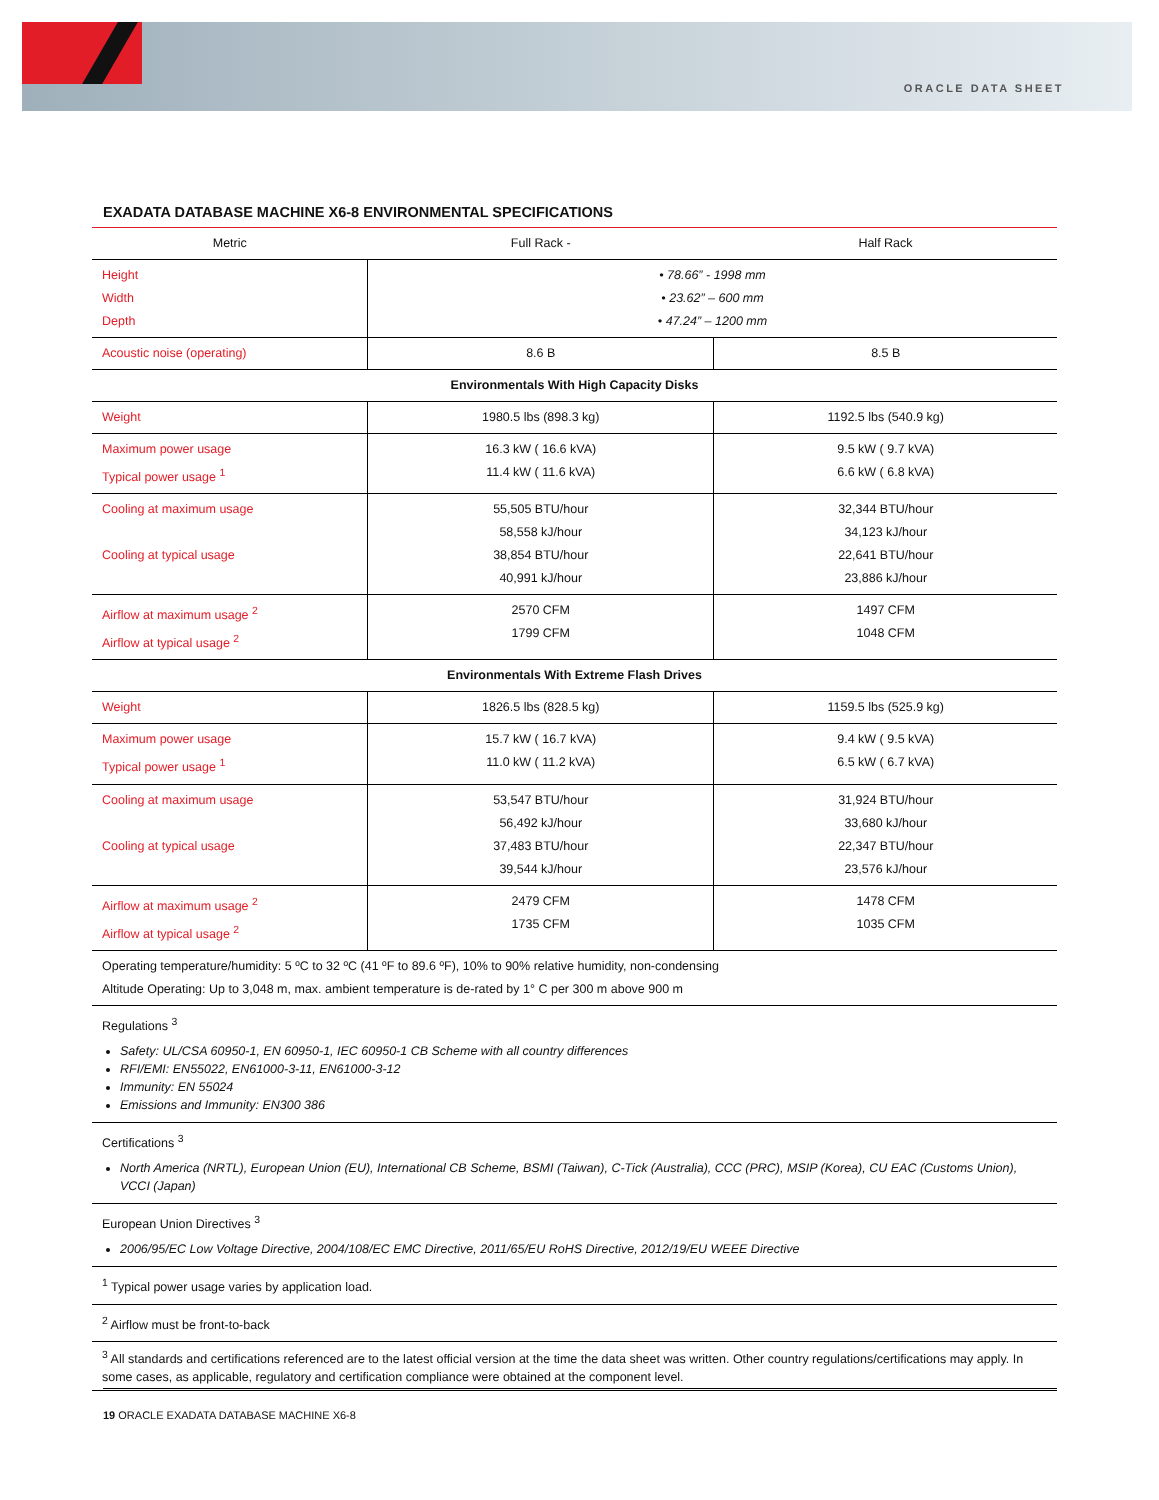ORACLE DATA SHEET
EXADATA DATABASE MACHINE X6-8 ENVIRONMENTAL SPECIFICATIONS
| Metric | Full Rack - | Half Rack |
| --- | --- | --- |
| Height Width Depth | • 78.66” - 1998 mm • 23.62” – 600 mm • 47.24” – 1200 mm | |
| Acoustic noise (operating) | 8.6 B | 8.5 B |
| Environmentals With High Capacity Disks | | |
| Weight | 1980.5 lbs (898.3 kg) | 1192.5 lbs (540.9 kg) |
| Maximum power usage Typical power usage <sup>1</sup> | 16.3 kW ( 16.6 kVA) 11.4 kW ( 11.6 kVA) | 9.5 kW ( 9.7 kVA) 6.6 kW ( 6.8 kVA) |
| Cooling at maximum usage Cooling at typical usage | 55,505 BTU/hour 58,558 kJ/hour 38,854 BTU/hour 40,991 kJ/hour | 32,344 BTU/hour 34,123 kJ/hour 22,641 BTU/hour 23,886 kJ/hour |
| Airflow at maximum usage <sup>2</sup> Airflow at typical usage <sup>2</sup> | 2570 CFM 1799 CFM | 1497 CFM 1048 CFM |
| Environmentals With Extreme Flash Drives | | |
| Weight | 1826.5 lbs (828.5 kg) | 1159.5 lbs (525.9 kg) |
| Maximum power usage Typical power usage <sup>1</sup> | 15.7 kW ( 16.7 kVA) 11.0 kW ( 11.2 kVA) | 9.4 kW ( 9.5 kVA) 6.5 kW ( 6.7 kVA) |
| Cooling at maximum usage Cooling at typical usage | 53,547 BTU/hour 56,492 kJ/hour 37,483 BTU/hour 39,544 kJ/hour | 31,924 BTU/hour 33,680 kJ/hour 22,347 BTU/hour 23,576 kJ/hour |
| Airflow at maximum usage <sup>2</sup> Airflow at typical usage <sup>2</sup> | 2479 CFM 1735 CFM | 1478 CFM 1035 CFM |
| Operating temperature/humidity: 5 ºC to 32 ºC (41 ºF to 89.6 ºF), 10% to 90% relative humidity, non-condensing Altitude Operating: Up to 3,048 m, max. ambient temperature is de-rated by 1° C per 300 m above 900 m | | |
| Regulations <sup>3</sup> Safety: UL/CSA 60950-1, EN 60950-1, IEC 60950-1 CB Scheme with all country differences RFI/EMI: EN55022, EN61000-3-11, EN61000-3-12 Immunity: EN 55024 Emissions and Immunity: EN300 386 | | |
| Certifications <sup>3</sup> North America (NRTL), European Union (EU), International CB Scheme, BSMI (Taiwan), C-Tick (Australia), CCC (PRC), MSIP (Korea), CU EAC (Customs Union), VCCI (Japan) | | |
| European Union Directives <sup>3</sup> 2006/95/EC Low Voltage Directive, 2004/108/EC EMC Directive, 2011/65/EU RoHS Directive, 2012/19/EU WEEE Directive | | |
| <sup>1</sup> Typical power usage varies by application load. | | |
| <sup>2</sup> Airflow must be front-to-back | | |
| <sup>3</sup> All standards and certifications referenced are to the latest official version at the time the data sheet was written. Other country regulations/certifications may apply. In some cases, as applicable, regulatory and certification compliance were obtained at the component level. | | |
19 ORACLE EXADATA DATABASE MACHINE X6-8